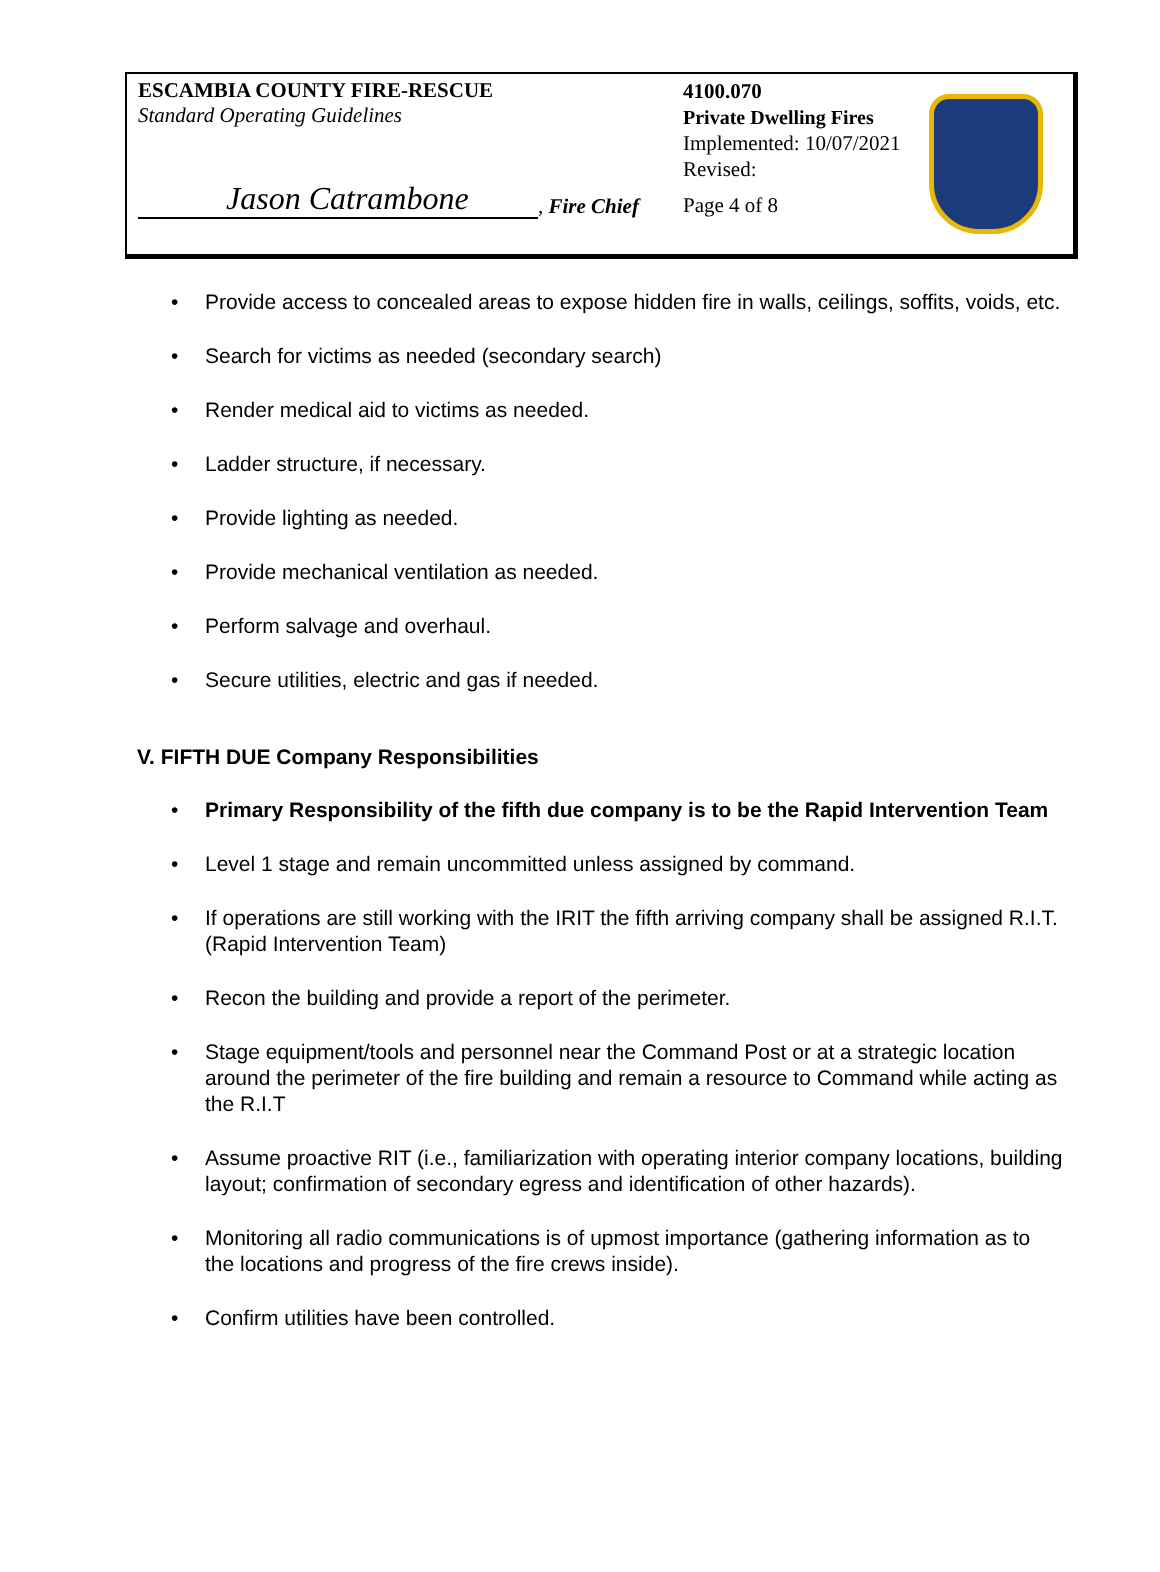ESCAMBIA COUNTY FIRE-RESCUE
Standard Operating Guidelines
Jason Catrambone, Fire Chief
4100.070
Private Dwelling Fires
Implemented: 10/07/2021
Revised:
Page 4 of 8
Provide access to concealed areas to expose hidden fire in walls, ceilings, soffits, voids, etc.
Search for victims as needed (secondary search)
Render medical aid to victims as needed.
Ladder structure, if necessary.
Provide lighting as needed.
Provide mechanical ventilation as needed.
Perform salvage and overhaul.
Secure utilities, electric and gas if needed.
V. FIFTH DUE Company Responsibilities
Primary Responsibility of the fifth due company is to be the Rapid Intervention Team
Level 1 stage and remain uncommitted unless assigned by command.
If operations are still working with the IRIT the fifth arriving company shall be assigned R.I.T. (Rapid Intervention Team)
Recon the building and provide a report of the perimeter.
Stage equipment/tools and personnel near the Command Post or at a strategic location around the perimeter of the fire building and remain a resource to Command while acting as the R.I.T
Assume proactive RIT (i.e., familiarization with operating interior company locations, building layout; confirmation of secondary egress and identification of other hazards).
Monitoring all radio communications is of upmost importance (gathering information as to the locations and progress of the fire crews inside).
Confirm utilities have been controlled.